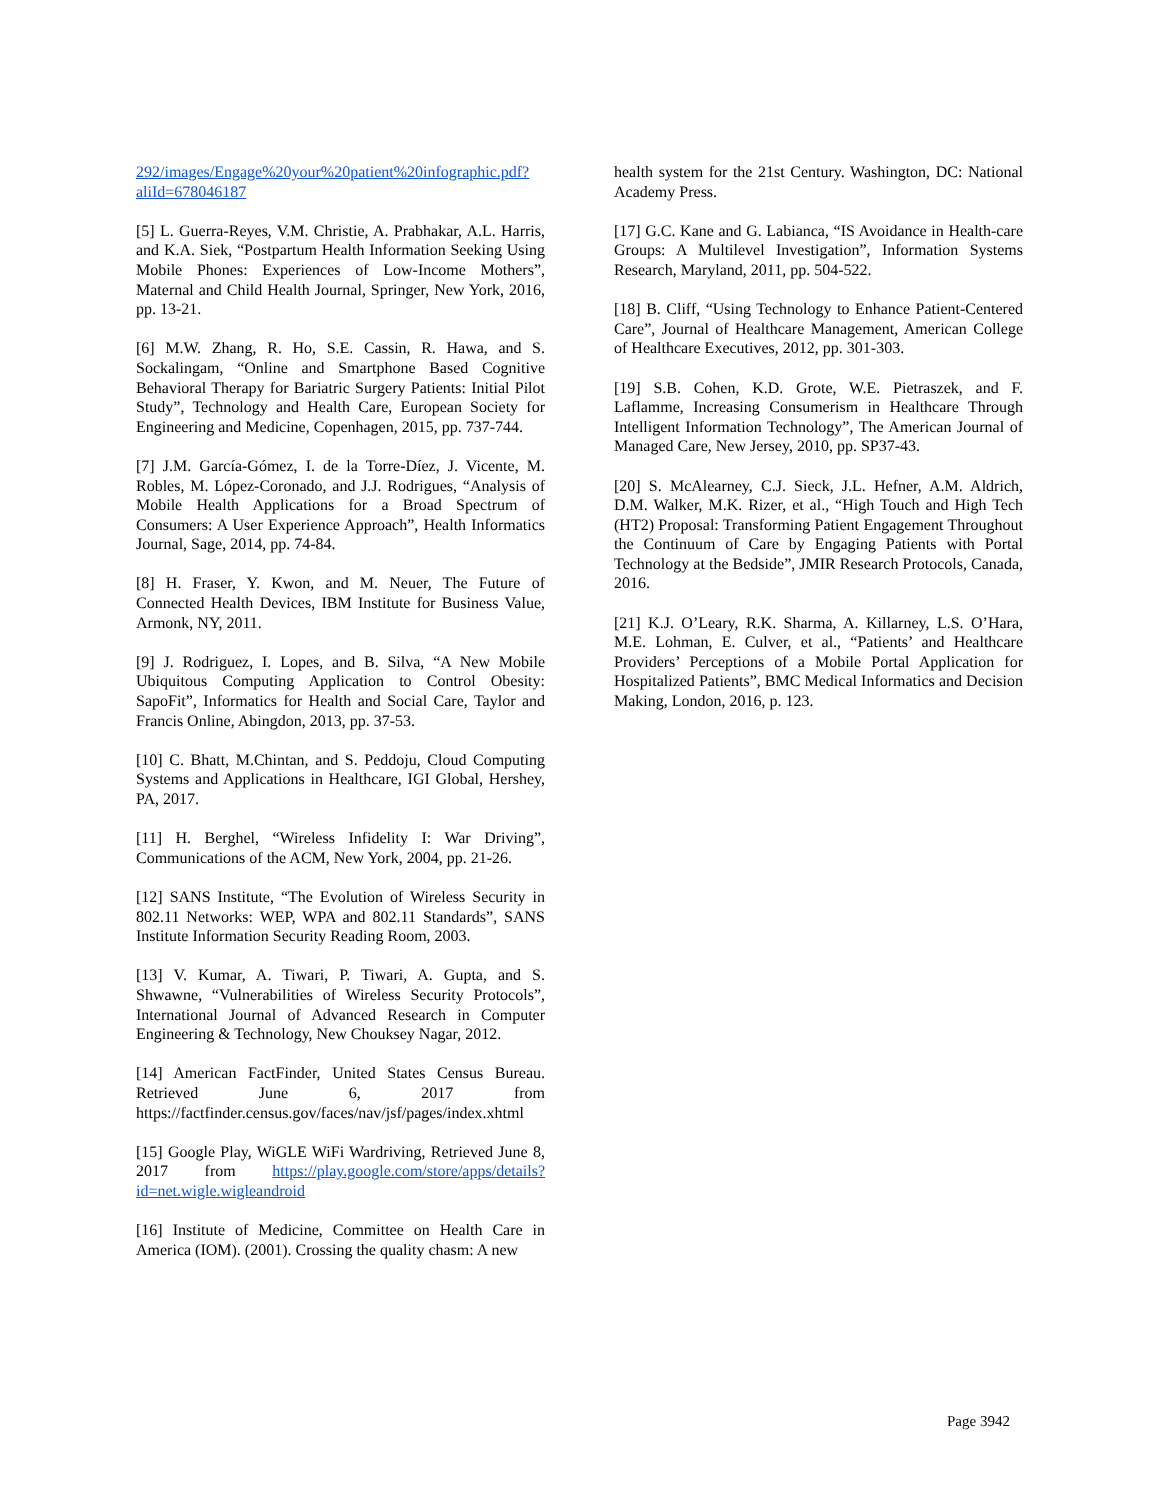292/images/Engage%20your%20patient%20infographic.pdf?aliId=678046187
[5] L. Guerra-Reyes, V.M. Christie, A. Prabhakar, A.L. Harris, and K.A. Siek, “Postpartum Health Information Seeking Using Mobile Phones: Experiences of Low-Income Mothers”, Maternal and Child Health Journal, Springer, New York, 2016, pp. 13-21.
[6] M.W. Zhang, R. Ho, S.E. Cassin, R. Hawa, and S. Sockalingam, “Online and Smartphone Based Cognitive Behavioral Therapy for Bariatric Surgery Patients: Initial Pilot Study”, Technology and Health Care, European Society for Engineering and Medicine, Copenhagen, 2015, pp. 737-744.
[7] J.M. García-Gómez, I. de la Torre-Díez, J. Vicente, M. Robles, M. López-Coronado, and J.J. Rodrigues, “Analysis of Mobile Health Applications for a Broad Spectrum of Consumers: A User Experience Approach”, Health Informatics Journal, Sage, 2014, pp. 74-84.
[8] H. Fraser, Y. Kwon, and M. Neuer, The Future of Connected Health Devices, IBM Institute for Business Value, Armonk, NY, 2011.
[9] J. Rodriguez, I. Lopes, and B. Silva, “A New Mobile Ubiquitous Computing Application to Control Obesity: SapoFit”, Informatics for Health and Social Care, Taylor and Francis Online, Abingdon, 2013, pp. 37-53.
[10] C. Bhatt, M.Chintan, and S. Peddoju, Cloud Computing Systems and Applications in Healthcare, IGI Global, Hershey, PA, 2017.
[11] H. Berghel, “Wireless Infidelity I: War Driving”, Communications of the ACM, New York, 2004, pp. 21-26.
[12] SANS Institute, “The Evolution of Wireless Security in 802.11 Networks: WEP, WPA and 802.11 Standards”, SANS Institute Information Security Reading Room, 2003.
[13] V. Kumar, A. Tiwari, P. Tiwari, A. Gupta, and S. Shwawne, “Vulnerabilities of Wireless Security Protocols”, International Journal of Advanced Research in Computer Engineering & Technology, New Chouksey Nagar, 2012.
[14] American FactFinder, United States Census Bureau. Retrieved June 6, 2017 from https://factfinder.census.gov/faces/nav/jsf/pages/index.xhtml
[15] Google Play, WiGLE WiFi Wardriving, Retrieved June 8, 2017 from https://play.google.com/store/apps/details?id=net.wigle.wigleandroid
[16] Institute of Medicine, Committee on Health Care in America (IOM). (2001). Crossing the quality chasm: A new
health system for the 21st Century. Washington, DC: National Academy Press.
[17] G.C. Kane and G. Labianca, “IS Avoidance in Health-care Groups: A Multilevel Investigation”, Information Systems Research, Maryland, 2011, pp. 504-522.
[18] B. Cliff, “Using Technology to Enhance Patient-Centered Care”, Journal of Healthcare Management, American College of Healthcare Executives, 2012, pp. 301-303.
[19] S.B. Cohen, K.D. Grote, W.E. Pietraszek, and F. Laflamme, Increasing Consumerism in Healthcare Through Intelligent Information Technology”, The American Journal of Managed Care, New Jersey, 2010, pp. SP37-43.
[20] S. McAlearney, C.J. Sieck, J.L. Hefner, A.M. Aldrich, D.M. Walker, M.K. Rizer, et al., “High Touch and High Tech (HT2) Proposal: Transforming Patient Engagement Throughout the Continuum of Care by Engaging Patients with Portal Technology at the Bedside”, JMIR Research Protocols, Canada, 2016.
[21] K.J. O’Leary, R.K. Sharma, A. Killarney, L.S. O’Hara, M.E. Lohman, E. Culver, et al., “Patients’ and Healthcare Providers’ Perceptions of a Mobile Portal Application for Hospitalized Patients”, BMC Medical Informatics and Decision Making, London, 2016, p. 123.
Page 3942